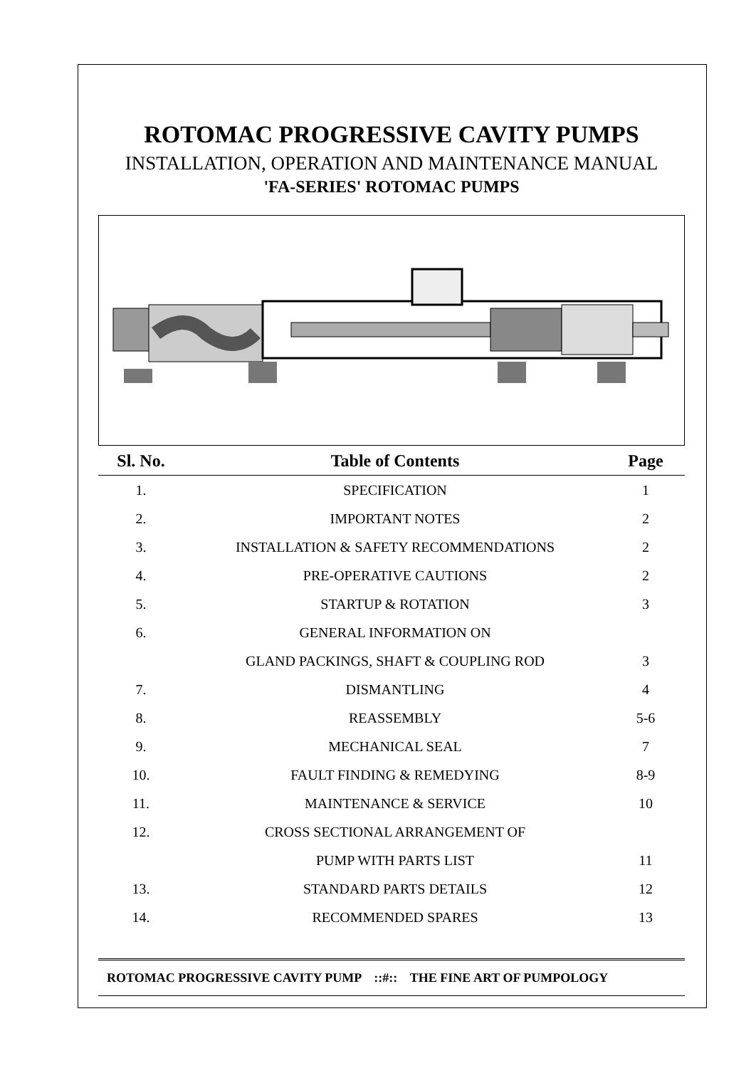ROTOMAC PROGRESSIVE CAVITY PUMPS
INSTALLATION, OPERATION AND MAINTENANCE MANUAL
'FA-SERIES' ROTOMAC PUMPS
| Sl. No. | Table of Contents | Page |
| --- | --- | --- |
| 1. | SPECIFICATION | 1 |
| 2. | IMPORTANT NOTES | 2 |
| 3. | INSTALLATION & SAFETY RECOMMENDATIONS | 2 |
| 4. | PRE-OPERATIVE CAUTIONS | 2 |
| 5. | STARTUP & ROTATION | 3 |
| 6. | GENERAL INFORMATION ON | |
| | GLAND PACKINGS, SHAFT & COUPLING ROD | 3 |
| 7. | DISMANTLING | 4 |
| 8. | REASSEMBLY | 5-6 |
| 9. | MECHANICAL SEAL | 7 |
| 10. | FAULT FINDING & REMEDYING | 8-9 |
| 11. | MAINTENANCE & SERVICE | 10 |
| 12. | CROSS SECTIONAL ARRANGEMENT OF | |
| | PUMP WITH PARTS LIST | 11 |
| 13. | STANDARD PARTS DETAILS | 12 |
| 14. | RECOMMENDED SPARES | 13 |
ROTOMAC PROGRESSIVE CAVITY PUMP ::#:: THE FINE ART OF PUMPOLOGY